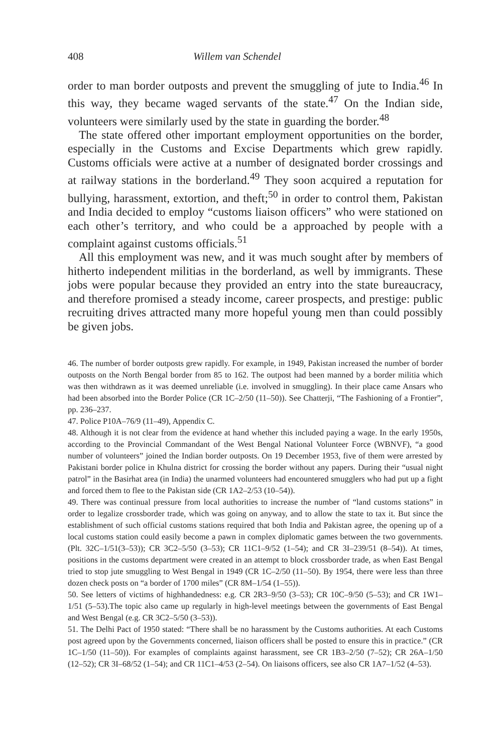408 Willem van Schendel
order to man border outposts and prevent the smuggling of jute to India.<sup>46</sup> In this way, they became waged servants of the state.<sup>47</sup> On the Indian side, volunteers were similarly used by the state in guarding the border.<sup>48</sup>
The state offered other important employment opportunities on the border, especially in the Customs and Excise Departments which grew rapidly. Customs officials were active at a number of designated border crossings and at railway stations in the borderland.<sup>49</sup> They soon acquired a reputation for bullying, harassment, extortion, and theft;<sup>50</sup> in order to control them, Pakistan and India decided to employ “customs liaison officers” who were stationed on each other’s territory, and who could be a approached by people with a complaint against customs officials.<sup>51</sup>
All this employment was new, and it was much sought after by members of hitherto independent militias in the borderland, as well by immigrants. These jobs were popular because they provided an entry into the state bureaucracy, and therefore promised a steady income, career prospects, and prestige: public recruiting drives attracted many more hopeful young men than could possibly be given jobs.
46. The number of border outposts grew rapidly. For example, in 1949, Pakistan increased the number of border outposts on the North Bengal border from 85 to 162. The outpost had been manned by a border militia which was then withdrawn as it was deemed unreliable (i.e. involved in smuggling). In their place came Ansars who had been absorbed into the Border Police (CR 1C–2/50 (11–50)). See Chatterji, “The Fashioning of a Frontier”, pp. 236–237.
47. Police P10A–76/9 (11–49), Appendix C.
48. Although it is not clear from the evidence at hand whether this included paying a wage. In the early 1950s, according to the Provincial Commandant of the West Bengal National Volunteer Force (WBNVF), “a good number of volunteers” joined the Indian border outposts. On 19 December 1953, five of them were arrested by Pakistani border police in Khulna district for crossing the border without any papers. During their “usual night patrol” in the Basirhat area (in India) the unarmed volunteers had encountered smugglers who had put up a fight and forced them to flee to the Pakistan side (CR 1A2–2/53 (10–54)).
49. There was continual pressure from local authorities to increase the number of “land customs stations” in order to legalize crossborder trade, which was going on anyway, and to allow the state to tax it. But since the establishment of such official customs stations required that both India and Pakistan agree, the opening up of a local customs station could easily become a pawn in complex diplomatic games between the two governments. (Plt. 32C–1/51(3–53)); CR 3C2–5/50 (3–53); CR 11C1–9/52 (1–54); and CR 3I–239/51 (8–54)). At times, positions in the customs department were created in an attempt to block crossborder trade, as when East Bengal tried to stop jute smuggling to West Bengal in 1949 (CR 1C–2/50 (11–50). By 1954, there were less than three dozen check posts on “a border of 1700 miles” (CR 8M–1/54 (1–55)).
50. See letters of victims of highhandedness: e.g. CR 2R3–9/50 (3–53); CR 10C–9/50 (5–53); and CR 1W1–1/51 (5–53).The topic also came up regularly in high-level meetings between the governments of East Bengal and West Bengal (e.g. CR 3C2–5/50 (3–53)).
51. The Delhi Pact of 1950 stated: “There shall be no harassment by the Customs authorities. At each Customs post agreed upon by the Governments concerned, liaison officers shall be posted to ensure this in practice.” (CR 1C–1/50 (11–50)). For examples of complaints against harassment, see CR 1B3–2/50 (7–52); CR 26A–1/50 (12–52); CR 3I–68/52 (1–54); and CR 11C1–4/53 (2–54). On liaisons officers, see also CR 1A7–1/52 (4–53).